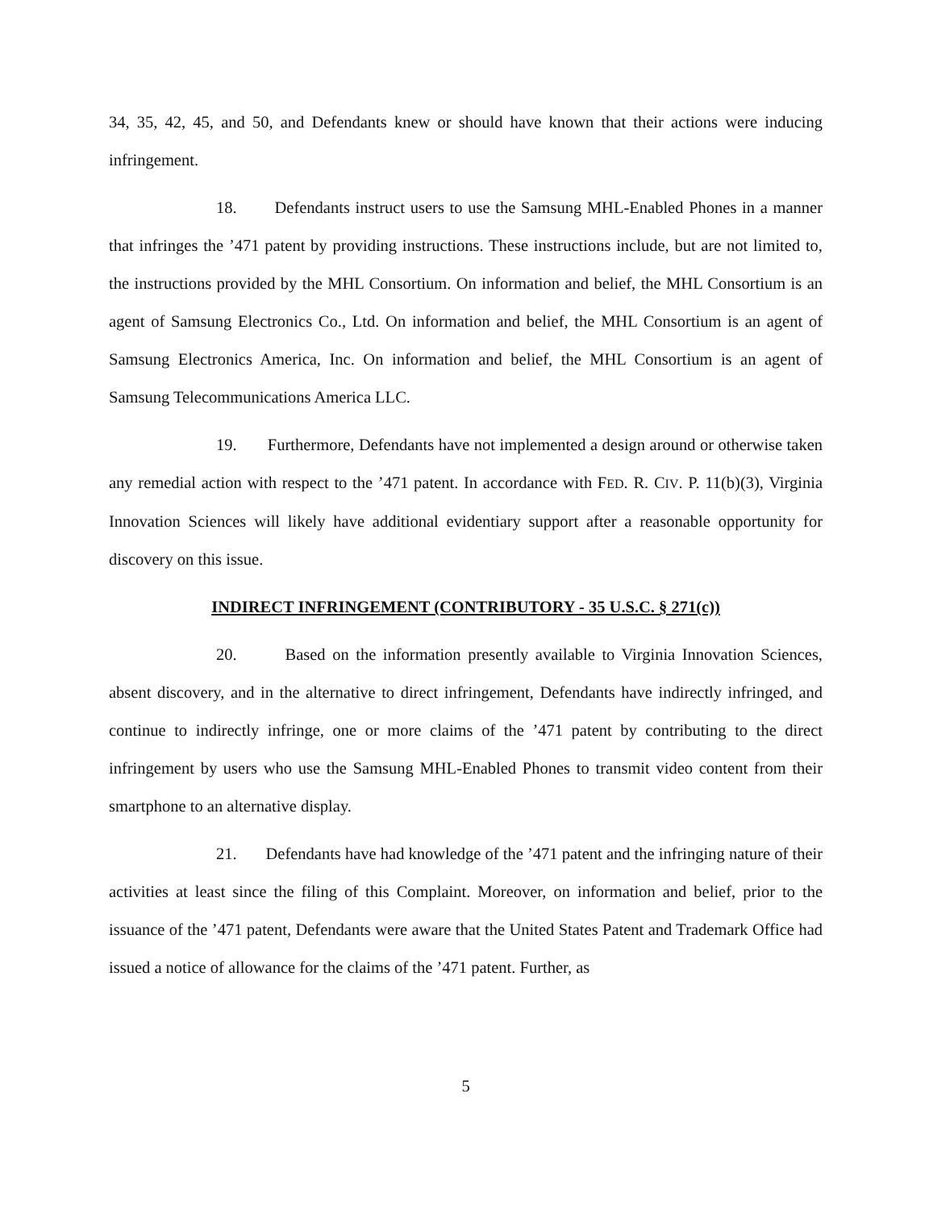34, 35, 42, 45, and 50, and Defendants knew or should have known that their actions were inducing infringement.
18. Defendants instruct users to use the Samsung MHL-Enabled Phones in a manner that infringes the ’471 patent by providing instructions. These instructions include, but are not limited to, the instructions provided by the MHL Consortium. On information and belief, the MHL Consortium is an agent of Samsung Electronics Co., Ltd. On information and belief, the MHL Consortium is an agent of Samsung Electronics America, Inc. On information and belief, the MHL Consortium is an agent of Samsung Telecommunications America LLC.
19. Furthermore, Defendants have not implemented a design around or otherwise taken any remedial action with respect to the ’471 patent. In accordance with FED. R. CIV. P. 11(b)(3), Virginia Innovation Sciences will likely have additional evidentiary support after a reasonable opportunity for discovery on this issue.
INDIRECT INFRINGEMENT (CONTRIBUTORY - 35 U.S.C. § 271(c))
20. Based on the information presently available to Virginia Innovation Sciences, absent discovery, and in the alternative to direct infringement, Defendants have indirectly infringed, and continue to indirectly infringe, one or more claims of the ’471 patent by contributing to the direct infringement by users who use the Samsung MHL-Enabled Phones to transmit video content from their smartphone to an alternative display.
21. Defendants have had knowledge of the ’471 patent and the infringing nature of their activities at least since the filing of this Complaint. Moreover, on information and belief, prior to the issuance of the ’471 patent, Defendants were aware that the United States Patent and Trademark Office had issued a notice of allowance for the claims of the ’471 patent. Further, as
5